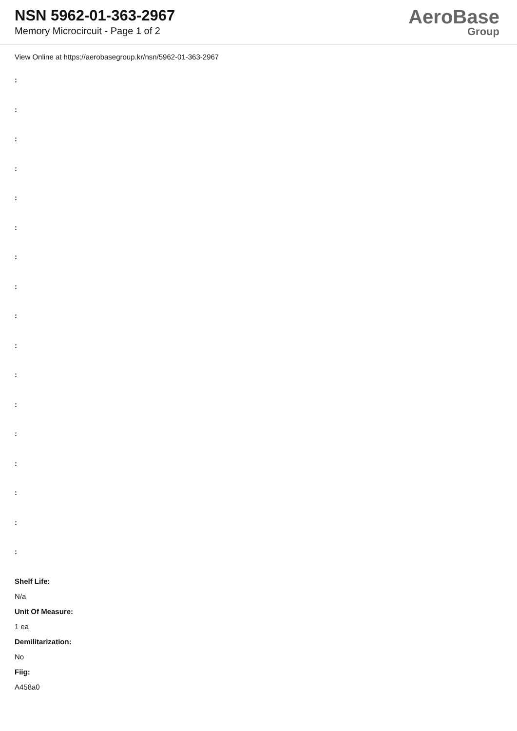NSN 5962-01-363-2967
Memory Microcircuit - Page 1 of 2
AeroBase
Group
View Online at https://aerobasegroup.kr/nsn/5962-01-363-2967
:
:
:
:
:
:
:
:
:
:
:
:
:
:
:
:
:
Shelf Life:
N/a
Unit Of Measure:
1 ea
Demilitarization:
No
Fiig:
A458a0